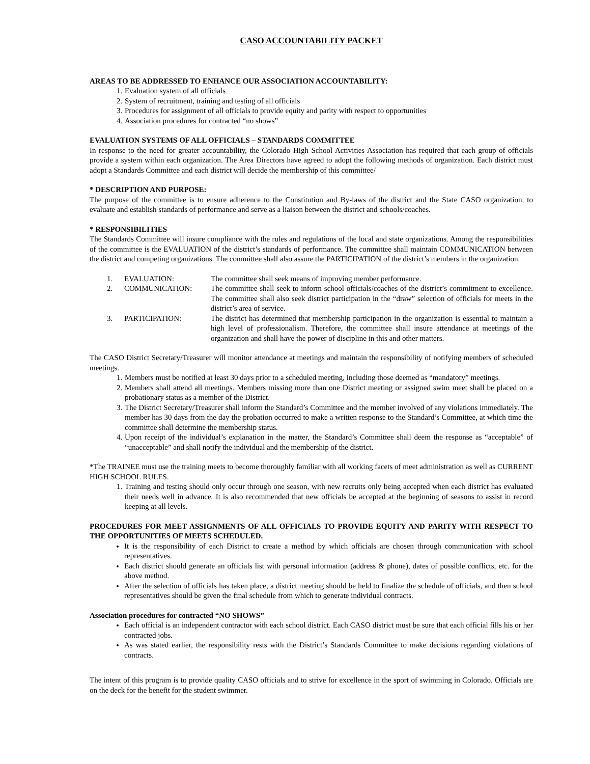CASO ACCOUNTABILITY PACKET
AREAS TO BE ADDRESSED TO ENHANCE OUR ASSOCIATION ACCOUNTABILITY:
1. Evaluation system of all officials
2. System of recruitment, training and testing of all officials
3. Procedures for assignment of all officials to provide equity and parity with respect to opportunities
4. Association procedures for contracted “no shows”
EVALUATION SYSTEMS OF ALL OFFICIALS – STANDARDS COMMITTEE
In response to the need for greater accountability, the Colorado High School Activities Association has required that each group of officials provide a system within each organization. The Area Directors have agreed to adopt the following methods of organization. Each district must adopt a Standards Committee and each district will decide the membership of this committee/
* DESCRIPTION AND PURPOSE:
The purpose of the committee is to ensure adherence to the Constitution and By-laws of the district and the State CASO organization, to evaluate and establish standards of performance and serve as a liaison between the district and schools/coaches.
* RESPONSIBILITIES
The Standards Committee will insure compliance with the rules and regulations of the local and state organizations. Among the responsibilities of the committee is the EVALUATION of the district’s standards of performance. The committee shall maintain COMMUNICATION between the district and competing organizations. The committee shall also assure the PARTICIPATION of the district’s members in the organization.
1.
EVALUATION:
The committee shall seek means of improving member performance.
2.
COMMUNICATION:
The committee shall seek to inform school officials/coaches of the district’s commitment to excellence. The committee shall also seek district participation in the “draw” selection of officials for meets in the district’s area of service.
3.
PARTICIPATION:
The district has determined that membership participation in the organization is essential to maintain a high level of professionalism. Therefore, the committee shall insure attendance at meetings of the organization and shall have the power of discipline in this and other matters.
The CASO District Secretary/Treasurer will monitor attendance at meetings and maintain the responsibility of notifying members of scheduled meetings.
1. Members must be notified at least 30 days prior to a scheduled meeting, including those deemed as “mandatory” meetings.
2. Members shall attend all meetings. Members missing more than one District meeting or assigned swim meet shall be placed on a probationary status as a member of the District.
3. The District Secretary/Treasurer shall inform the Standard’s Committee and the member involved of any violations immediately. The member has 30 days from the day the probation occurred to make a written response to the Standard’s Committee, at which time the committee shall determine the membership status.
4. Upon receipt of the individual’s explanation in the matter, the Standard’s Committee shall deem the response as “acceptable” of “unacceptable” and shall notify the individual and the membership of the district.
*The TRAINEE must use the training meets to become thoroughly familiar with all working facets of meet administration as well as CURRENT HIGH SCHOOL RULES.
1. Training and testing should only occur through one season, with new recruits only being accepted when each district has evaluated their needs well in advance. It is also recommended that new officials be accepted at the beginning of seasons to assist in record keeping at all levels.
PROCEDURES FOR MEET ASSIGNMENTS OF ALL OFFICIALS TO PROVIDE EQUITY AND PARITY WITH RESPECT TO THE OPPORTUNITIES OF MEETS SCHEDULED.
It is the responsibility of each District to create a method by which officials are chosen through communication with school representatives.
Each district should generate an officials list with personal information (address & phone), dates of possible conflicts, etc. for the above method.
After the selection of officials has taken place, a district meeting should be held to finalize the schedule of officials, and then school representatives should be given the final schedule from which to generate individual contracts.
Association procedures for contracted “NO SHOWS”
Each official is an independent contractor with each school district. Each CASO district must be sure that each official fills his or her contracted jobs.
As was stated earlier, the responsibility rests with the District’s Standards Committee to make decisions regarding violations of contracts.
The intent of this program is to provide quality CASO officials and to strive for excellence in the sport of swimming in Colorado. Officials are on the deck for the benefit for the student swimmer.